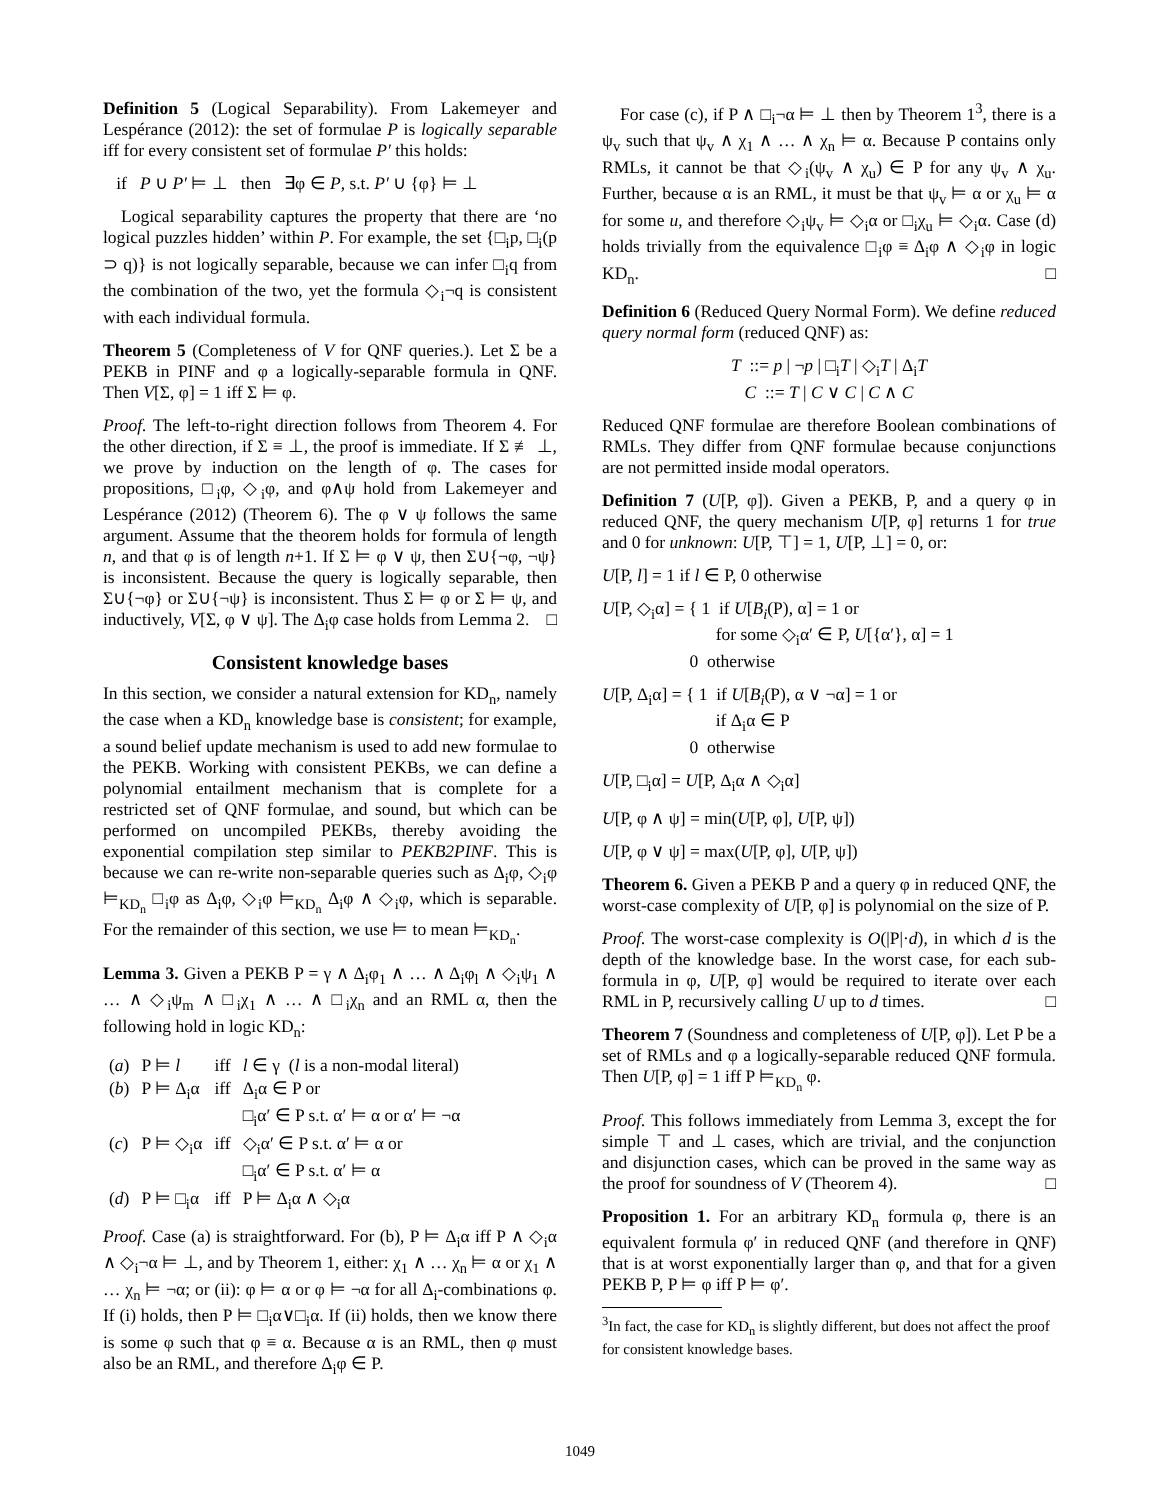Definition 5 (Logical Separability). From Lakemeyer and Lespérance (2012): the set of formulae P is logically separable iff for every consistent set of formulae P′ this holds:
if P ∪ P′ ⊨ ⊥ then ∃φ ∈ P, s.t. P′ ∪ {φ} ⊨ ⊥
Logical separability captures the property that there are ‘no logical puzzles hidden’ within P. For example, the set {□<sub>i</sub>p, □<sub>i</sub>(p ⊃ q)} is not logically separable, because we can infer □<sub>i</sub>q from the combination of the two, yet the formula ◇<sub>i</sub>¬q is consistent with each individual formula.
Theorem 5 (Completeness of V for QNF queries.). Let Σ be a PEKB in PINF and φ a logically-separable formula in QNF. Then V[Σ, φ] = 1 iff Σ ⊨ φ.
Proof. The left-to-right direction follows from Theorem 4. For the other direction, if Σ ≡ ⊥, the proof is immediate. If Σ ≢ ⊥, we prove by induction on the length of φ. The cases for propositions, □<sub>i</sub>φ, ◇<sub>i</sub>φ, and φ∧ψ hold from Lakemeyer and Lespérance (2012) (Theorem 6). The φ ∨ ψ follows the same argument. Assume that the theorem holds for formula of length n, and that φ is of length n+1. If Σ ⊨ φ ∨ ψ, then Σ∪{¬φ, ¬ψ} is inconsistent. Because the query is logically separable, then Σ∪{¬φ} or Σ∪{¬ψ} is inconsistent. Thus Σ ⊨ φ or Σ ⊨ ψ, and inductively, V[Σ, φ ∨ ψ]. The Δ<sub>i</sub>φ case holds from Lemma 2. □
Consistent knowledge bases
In this section, we consider a natural extension for KD<sub>n</sub>, namely the case when a KD<sub>n</sub> knowledge base is consistent; for example, a sound belief update mechanism is used to add new formulae to the PEKB. Working with consistent PEKBs, we can define a polynomial entailment mechanism that is complete for a restricted set of QNF formulae, and sound, but which can be performed on uncompiled PEKBs, thereby avoiding the exponential compilation step similar to PEKB2PINF. This is because we can re-write non-separable queries such as Δ<sub>i</sub>φ, ◇<sub>i</sub>φ ⊨<sub>KD<sub>n</sub></sub> □<sub>i</sub>φ as Δ<sub>i</sub>φ, ◇<sub>i</sub>φ ⊨<sub>KD<sub>n</sub></sub> Δ<sub>i</sub>φ ∧ ◇<sub>i</sub>φ, which is separable. For the remainder of this section, we use ⊨ to mean ⊨<sub>KD<sub>n</sub></sub>.
Lemma 3. Given a PEKB P = γ ∧ Δ<sub>i</sub>φ<sub>1</sub> ∧ … ∧ Δ<sub>i</sub>φ<sub>l</sub> ∧ ◇<sub>i</sub>ψ<sub>1</sub> ∧ … ∧ ◇<sub>i</sub>ψ<sub>m</sub> ∧ □<sub>i</sub>χ<sub>1</sub> ∧ … ∧ □<sub>i</sub>χ<sub>n</sub> and an RML α, then the following hold in logic KD<sub>n</sub>:
| ( a ) | P ⊨ l | iff | l ∈ γ ( l is a non-modal literal) |
| ( b ) | P ⊨ Δ<sub>i</sub>α | iff | Δ<sub>i</sub>α ∈ P or □<sub>i</sub>α′ ∈ P s.t. α′ ⊨ α or α′ ⊨ ¬α |
| ( c ) | P ⊨ ◇<sub>i</sub>α | iff | ◇<sub>i</sub>α′ ∈ P s.t. α′ ⊨ α or □<sub>i</sub>α′ ∈ P s.t. α′ ⊨ α |
| ( d ) | P ⊨ □<sub>i</sub>α | iff | P ⊨ Δ<sub>i</sub>α ∧ ◇<sub>i</sub>α |
Proof. Case (a) is straightforward. For (b), P ⊨ Δ<sub>i</sub>α iff P ∧ ◇<sub>i</sub>α ∧ ◇<sub>i</sub>¬α ⊨ ⊥, and by Theorem 1, either: χ<sub>1</sub> ∧ … χ<sub>n</sub> ⊨ α or χ<sub>1</sub> ∧ … χ<sub>n</sub> ⊨ ¬α; or (ii): φ ⊨ α or φ ⊨ ¬α for all Δ<sub>i</sub>-combinations φ. If (i) holds, then P ⊨ □<sub>i</sub>α∨□<sub>i</sub>α. If (ii) holds, then we know there is some φ such that φ ≡ α. Because α is an RML, then φ must also be an RML, and therefore Δ<sub>i</sub>φ ∈ P.
For case (c), if P ∧ □<sub>i</sub>¬α ⊨ ⊥ then by Theorem 1<sup>3</sup>, there is a ψ<sub>v</sub> such that ψ<sub>v</sub> ∧ χ<sub>1</sub> ∧ … ∧ χ<sub>n</sub> ⊨ α. Because P contains only RMLs, it cannot be that ◇<sub>i</sub>(ψ<sub>v</sub> ∧ χ<sub>u</sub>) ∈ P for any ψ<sub>v</sub> ∧ χ<sub>u</sub>. Further, because α is an RML, it must be that ψ<sub>v</sub> ⊨ α or χ<sub>u</sub> ⊨ α for some u, and therefore ◇<sub>i</sub>ψ<sub>v</sub> ⊨ ◇<sub>i</sub>α or □<sub>i</sub>χ<sub>u</sub> ⊨ ◇<sub>i</sub>α. Case (d) holds trivially from the equivalence □<sub>i</sub>φ ≡ Δ<sub>i</sub>φ ∧ ◇<sub>i</sub>φ in logic KD<sub>n</sub>. □
Definition 6 (Reduced Query Normal Form). We define reduced query normal form (reduced QNF) as:
T ::= p | ¬p | □<sub>i</sub>T | ◇<sub>i</sub>T | Δ<sub>i</sub>T
C ::= T | C ∨ C | C ∧ C
Reduced QNF formulae are therefore Boolean combinations of RMLs. They differ from QNF formulae because conjunctions are not permitted inside modal operators.
Definition 7 (U[P, φ]). Given a PEKB, P, and a query φ in reduced QNF, the query mechanism U[P, φ] returns 1 for true and 0 for unknown: U[P, ⊤] = 1, U[P, ⊥] = 0, or:
U[P, l] = 1 if l ∈ P, 0 otherwise
U[P, ◇<sub>i</sub>α] = { 1 if U[B<sub>i</sub>(P), α] = 1 or
for some ◇<sub>i</sub>α′ ∈ P, U[{α′}, α] = 1
0 otherwise
U[P, Δ<sub>i</sub>α] = { 1 if U[B<sub>i</sub>(P), α ∨ ¬α] = 1 or
if Δ<sub>i</sub>α ∈ P
0 otherwise
U[P, □<sub>i</sub>α] = U[P, Δ<sub>i</sub>α ∧ ◇<sub>i</sub>α]
U[P, φ ∧ ψ] = min(U[P, φ], U[P, ψ])
U[P, φ ∨ ψ] = max(U[P, φ], U[P, ψ])
Theorem 6. Given a PEKB P and a query φ in reduced QNF, the worst-case complexity of U[P, φ] is polynomial on the size of P.
Proof. The worst-case complexity is O(|P|·d), in which d is the depth of the knowledge base. In the worst case, for each sub-formula in φ, U[P, φ] would be required to iterate over each RML in P, recursively calling U up to d times. □
Theorem 7 (Soundness and completeness of U[P, φ]). Let P be a set of RMLs and φ a logically-separable reduced QNF formula. Then U[P, φ] = 1 iff P ⊨<sub>KD<sub>n</sub></sub> φ.
Proof. This follows immediately from Lemma 3, except the for simple ⊤ and ⊥ cases, which are trivial, and the conjunction and disjunction cases, which can be proved in the same way as the proof for soundness of V (Theorem 4). □
Proposition 1. For an arbitrary KD<sub>n</sub> formula φ, there is an equivalent formula φ′ in reduced QNF (and therefore in QNF) that is at worst exponentially larger than φ, and that for a given PEKB P, P ⊨ φ iff P ⊨ φ′.
<sup>3</sup> In fact, the case for KD<sub>n</sub> is slightly different, but does not affect the proof for consistent knowledge bases.
1049